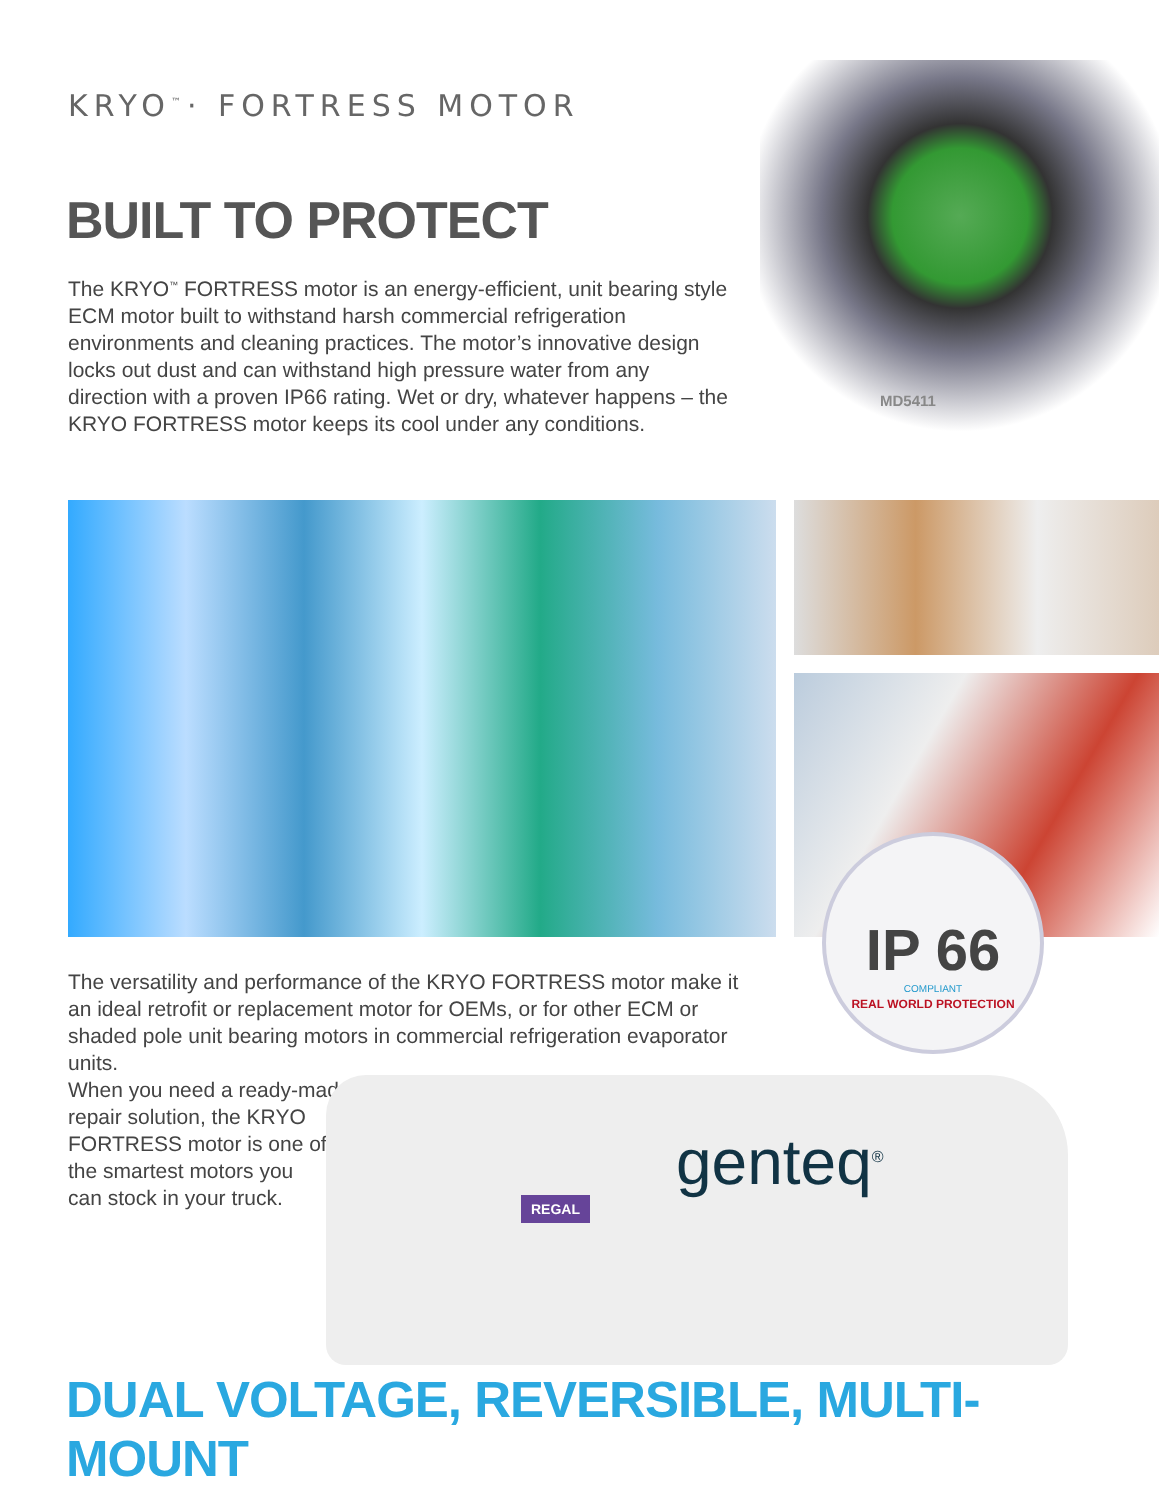KRYO<sup>™</sup>· FORTRESS MOTOR
MD5411
BUILT TO PROTECT
The KRYO<sup>™</sup> FORTRESS motor is an energy-efficient, unit bearing style ECM motor built to withstand harsh commercial refrigeration environments and cleaning practices. The motor’s innovative design locks out dust and can withstand high pressure water from any direction with a proven IP66 rating. Wet or dry, whatever happens – the KRYO FORTRESS motor keeps its cool under any conditions.
IP 66
COMPLIANT
REAL WORLD PROTECTION
The versatility and performance of the KRYO FORTRESS motor make it an ideal retrofit or replacement motor for OEMs, or for other ECM or shaded pole unit bearing motors in commercial refrigeration evaporator units.
When you need a ready-made
repair solution, the KRYO
FORTRESS motor is one of
the smartest motors you
can stock in your truck.
REGAL
genteq<sup>®</sup>
DUAL VOLTAGE, REVERSIBLE, MULTI-MOUNT